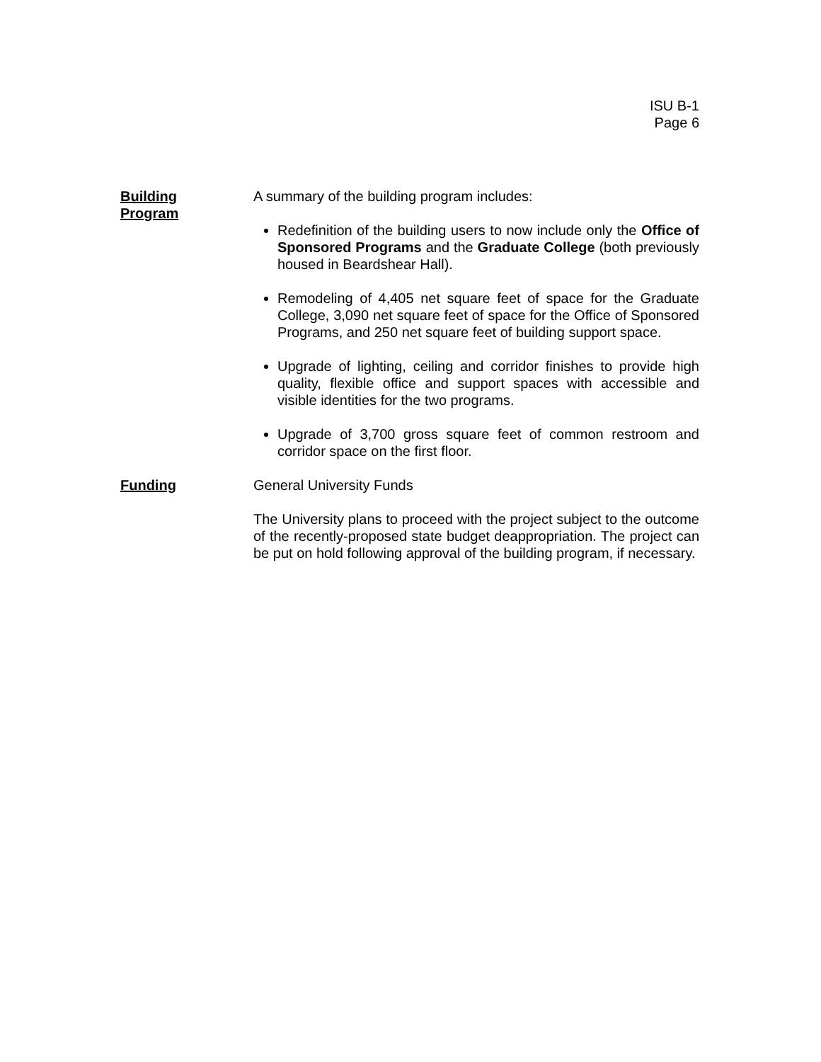ISU B-1
Page 6
Building
Program
A summary of the building program includes:
Redefinition of the building users to now include only the Office of Sponsored Programs and the Graduate College (both previously housed in Beardshear Hall).
Remodeling of 4,405 net square feet of space for the Graduate College, 3,090 net square feet of space for the Office of Sponsored Programs, and 250 net square feet of building support space.
Upgrade of lighting, ceiling and corridor finishes to provide high quality, flexible office and support spaces with accessible and visible identities for the two programs.
Upgrade of 3,700 gross square feet of common restroom and corridor space on the first floor.
Funding General University Funds
The University plans to proceed with the project subject to the outcome of the recently-proposed state budget deappropriation. The project can be put on hold following approval of the building program, if necessary.